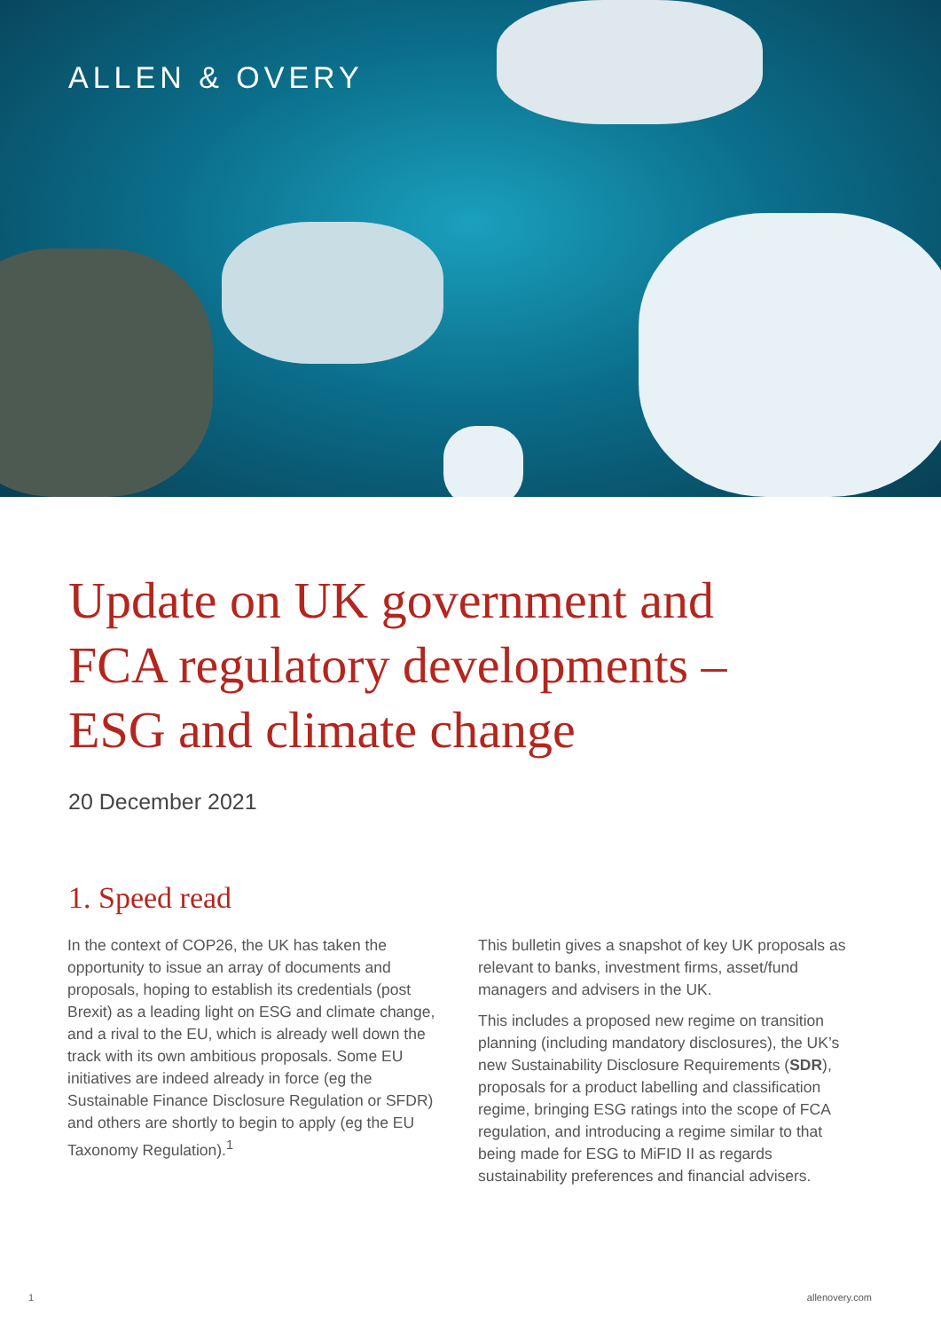ALLEN & OVERY
Update on UK government and
FCA regulatory developments –
ESG and climate change
20 December 2021
1. Speed read
In the context of COP26, the UK has taken the opportunity to issue an array of documents and proposals, hoping to establish its credentials (post Brexit) as a leading light on ESG and climate change, and a rival to the EU, which is already well down the track with its own ambitious proposals. Some EU initiatives are indeed already in force (eg the Sustainable Finance Disclosure Regulation or SFDR) and others are shortly to begin to apply (eg the EU Taxonomy Regulation).<sup>1</sup>
This bulletin gives a snapshot of key UK proposals as relevant to banks, investment firms, asset/fund managers and advisers in the UK.
This includes a proposed new regime on transition planning (including mandatory disclosures), the UK’s new Sustainability Disclosure Requirements (SDR), proposals for a product labelling and classification regime, bringing ESG ratings into the scope of FCA regulation, and introducing a regime similar to that being made for ESG to MiFID II as regards sustainability preferences and financial advisers.
1 allenovery.com